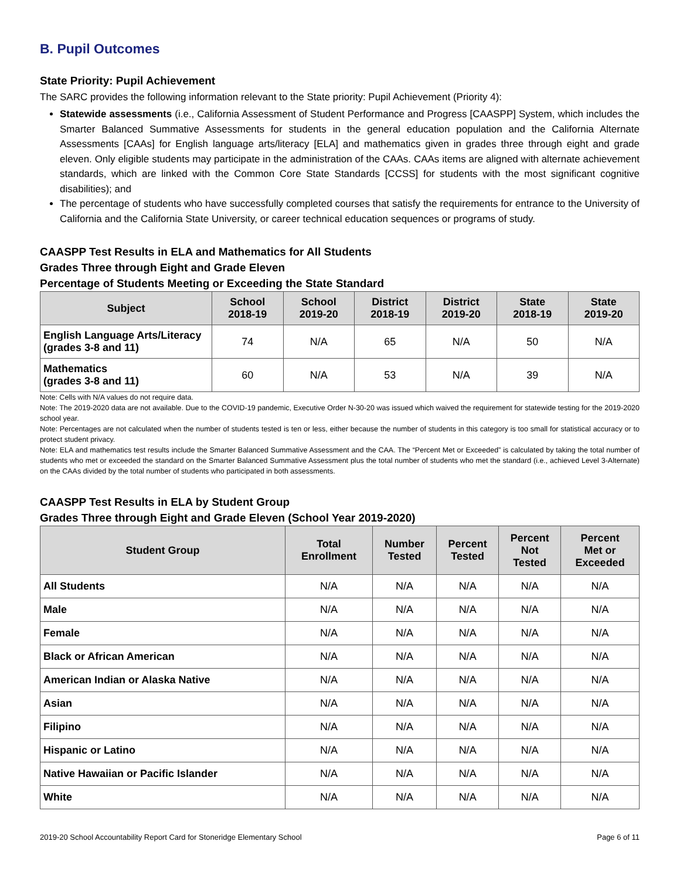B. Pupil Outcomes
State Priority: Pupil Achievement
The SARC provides the following information relevant to the State priority: Pupil Achievement (Priority 4):
Statewide assessments (i.e., California Assessment of Student Performance and Progress [CAASPP] System, which includes the Smarter Balanced Summative Assessments for students in the general education population and the California Alternate Assessments [CAAs] for English language arts/literacy [ELA] and mathematics given in grades three through eight and grade eleven. Only eligible students may participate in the administration of the CAAs. CAAs items are aligned with alternate achievement standards, which are linked with the Common Core State Standards [CCSS] for students with the most significant cognitive disabilities); and
The percentage of students who have successfully completed courses that satisfy the requirements for entrance to the University of California and the California State University, or career technical education sequences or programs of study.
CAASPP Test Results in ELA and Mathematics for All Students
Grades Three through Eight and Grade Eleven
Percentage of Students Meeting or Exceeding the State Standard
| Subject | School 2018-19 | School 2019-20 | District 2018-19 | District 2019-20 | State 2018-19 | State 2019-20 |
| --- | --- | --- | --- | --- | --- | --- |
| English Language Arts/Literacy (grades 3-8 and 11) | 74 | N/A | 65 | N/A | 50 | N/A |
| Mathematics (grades 3-8 and 11) | 60 | N/A | 53 | N/A | 39 | N/A |
Note: Cells with N/A values do not require data.
Note: The 2019-2020 data are not available. Due to the COVID-19 pandemic, Executive Order N-30-20 was issued which waived the requirement for statewide testing for the 2019-2020 school year.
Note: Percentages are not calculated when the number of students tested is ten or less, either because the number of students in this category is too small for statistical accuracy or to protect student privacy.
Note: ELA and mathematics test results include the Smarter Balanced Summative Assessment and the CAA. The “Percent Met or Exceeded” is calculated by taking the total number of students who met or exceeded the standard on the Smarter Balanced Summative Assessment plus the total number of students who met the standard (i.e., achieved Level 3-Alternate) on the CAAs divided by the total number of students who participated in both assessments.
CAASPP Test Results in ELA by Student Group
Grades Three through Eight and Grade Eleven (School Year 2019-2020)
| Student Group | Total Enrollment | Number Tested | Percent Tested | Percent Not Tested | Percent Met or Exceeded |
| --- | --- | --- | --- | --- | --- |
| All Students | N/A | N/A | N/A | N/A | N/A |
| Male | N/A | N/A | N/A | N/A | N/A |
| Female | N/A | N/A | N/A | N/A | N/A |
| Black or African American | N/A | N/A | N/A | N/A | N/A |
| American Indian or Alaska Native | N/A | N/A | N/A | N/A | N/A |
| Asian | N/A | N/A | N/A | N/A | N/A |
| Filipino | N/A | N/A | N/A | N/A | N/A |
| Hispanic or Latino | N/A | N/A | N/A | N/A | N/A |
| Native Hawaiian or Pacific Islander | N/A | N/A | N/A | N/A | N/A |
| White | N/A | N/A | N/A | N/A | N/A |
2019-20 School Accountability Report Card for Stoneridge Elementary School Page 6 of 11